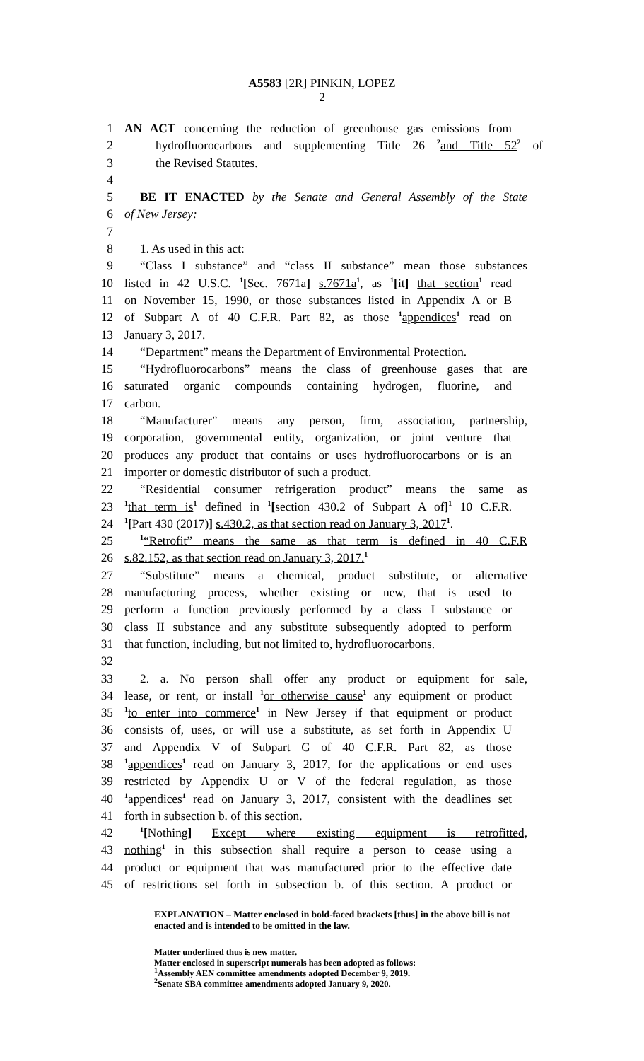A5583 [2R] PINKIN, LOPEZ
2
1 AN ACT concerning the reduction of greenhouse gas emissions from
2 hydrofluorocarbons and supplementing Title 26 <sup>2</sup>and Title 52<sup>2</sup> of
3 the Revised Statutes.
4
5 BE IT ENACTED by the Senate and General Assembly of the State
6 of New Jersey:
7
8 1. As used in this act:
9 “Class I substance” and “class II substance” mean those substances
10 listed in 42 U.S.C. <sup>1</sup>[Sec. 7671a] s.7671a<sup>1</sup>, as <sup>1</sup>[it] that section<sup>1</sup> read
11 on November 15, 1990, or those substances listed in Appendix A or B
12 of Subpart A of 40 C.F.R. Part 82, as those <sup>1</sup>appendices<sup>1</sup> read on
13 January 3, 2017.
14 “Department” means the Department of Environmental Protection.
15 “Hydrofluorocarbons” means the class of greenhouse gases that are
16 saturated organic compounds containing hydrogen, fluorine, and
17 carbon.
18 “Manufacturer” means any person, firm, association, partnership,
19 corporation, governmental entity, organization, or joint venture that
20 produces any product that contains or uses hydrofluorocarbons or is an
21 importer or domestic distributor of such a product.
22 “Residential consumer refrigeration product” means the same as
23<sup>1</sup>that term is<sup>1</sup> defined in <sup>1</sup>[section 430.2 of Subpart A of]<sup>1</sup> 10 C.F.R.
24<sup>1</sup>[Part 430 (2017)] s.430.2, as that section read on January 3, 2017<sup>1</sup>.
25<sup>1</sup>“Retrofit” means the same as that term is defined in 40 C.F.R
26 s.82.152, as that section read on January 3, 2017.<sup>1</sup>
27 “Substitute” means a chemical, product substitute, or alternative
28 manufacturing process, whether existing or new, that is used to
29 perform a function previously performed by a class I substance or
30 class II substance and any substitute subsequently adopted to perform
31 that function, including, but not limited to, hydrofluorocarbons.
32
33 2. a. No person shall offer any product or equipment for sale,
34 lease, or rent, or install <sup>1</sup>or otherwise cause<sup>1</sup> any equipment or product
35<sup>1</sup>to enter into commerce<sup>1</sup> in New Jersey if that equipment or product
36 consists of, uses, or will use a substitute, as set forth in Appendix U
37 and Appendix V of Subpart G of 40 C.F.R. Part 82, as those
38<sup>1</sup>appendices<sup>1</sup> read on January 3, 2017, for the applications or end uses
39 restricted by Appendix U or V of the federal regulation, as those
40<sup>1</sup>appendices<sup>1</sup> read on January 3, 2017, consistent with the deadlines set
41 forth in subsection b. of this section.
42<sup>1</sup>[Nothing] Except where existing equipment is retrofitted,
43 nothing<sup>1</sup> in this subsection shall require a person to cease using a
44 product or equipment that was manufactured prior to the effective date
45 of restrictions set forth in subsection b. of this section. A product or
EXPLANATION – Matter enclosed in bold-faced brackets [thus] in the above bill is not enacted and is intended to be omitted in the law.
Matter underlined thus is new matter.
Matter enclosed in superscript numerals has been adopted as follows:
<sup>1</sup> Assembly AEN committee amendments adopted December 9, 2019.
<sup>2</sup> Senate SBA committee amendments adopted January 9, 2020.